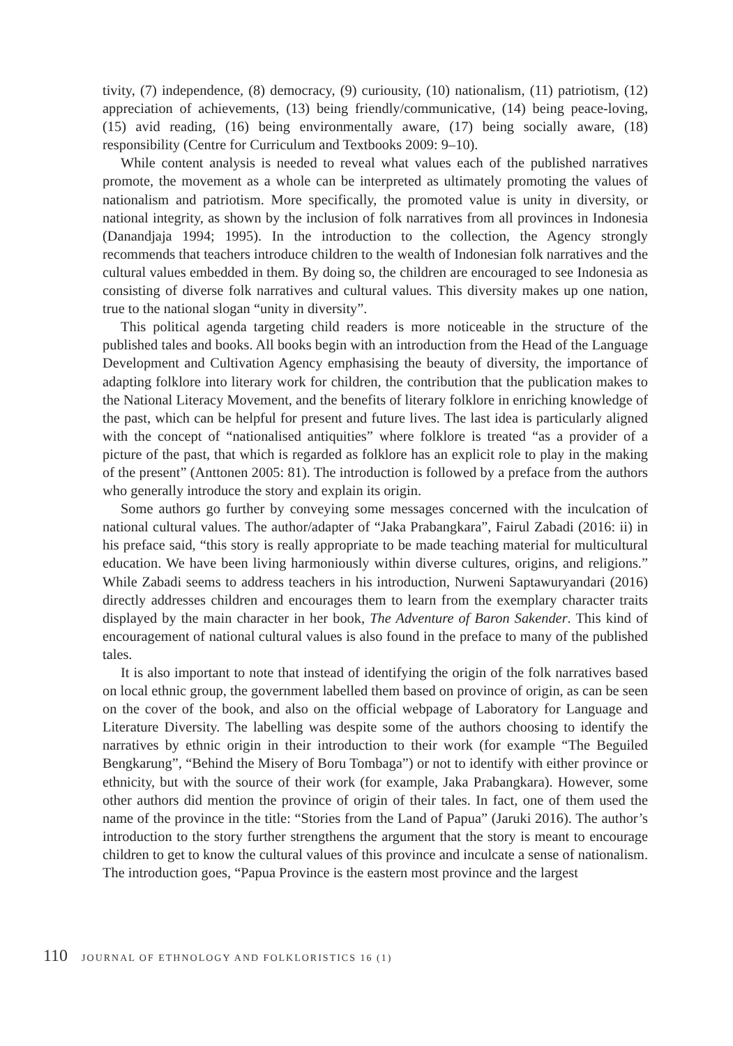tivity, (7) independence, (8) democracy, (9) curiousity, (10) nationalism, (11) patriotism, (12) appreciation of achievements, (13) being friendly/communicative, (14) being peace-loving, (15) avid reading, (16) being environmentally aware, (17) being socially aware, (18) responsibility (Centre for Curriculum and Textbooks 2009: 9–10).
While content analysis is needed to reveal what values each of the published narratives promote, the movement as a whole can be interpreted as ultimately promoting the values of nationalism and patriotism. More specifically, the promoted value is unity in diversity, or national integrity, as shown by the inclusion of folk narratives from all provinces in Indonesia (Danandjaja 1994; 1995). In the introduction to the collection, the Agency strongly recommends that teachers introduce children to the wealth of Indonesian folk narratives and the cultural values embedded in them. By doing so, the children are encouraged to see Indonesia as consisting of diverse folk narratives and cultural values. This diversity makes up one nation, true to the national slogan “unity in diversity”.
This political agenda targeting child readers is more noticeable in the structure of the published tales and books. All books begin with an introduction from the Head of the Language Development and Cultivation Agency emphasising the beauty of diversity, the importance of adapting folklore into literary work for children, the contribution that the publication makes to the National Literacy Movement, and the benefits of literary folklore in enriching knowledge of the past, which can be helpful for present and future lives. The last idea is particularly aligned with the concept of “nationalised antiquities” where folklore is treated “as a provider of a picture of the past, that which is regarded as folklore has an explicit role to play in the making of the present” (Anttonen 2005: 81). The introduction is followed by a preface from the authors who generally introduce the story and explain its origin.
Some authors go further by conveying some messages concerned with the inculcation of national cultural values. The author/adapter of “Jaka Prabangkara”, Fairul Zabadi (2016: ii) in his preface said, “this story is really appropriate to be made teaching material for multicultural education. We have been living harmoniously within diverse cultures, origins, and religions.” While Zabadi seems to address teachers in his introduction, Nurweni Saptawuryandari (2016) directly addresses children and encourages them to learn from the exemplary character traits displayed by the main character in her book, The Adventure of Baron Sakender. This kind of encouragement of national cultural values is also found in the preface to many of the published tales.
It is also important to note that instead of identifying the origin of the folk narratives based on local ethnic group, the government labelled them based on province of origin, as can be seen on the cover of the book, and also on the official webpage of Laboratory for Language and Literature Diversity. The labelling was despite some of the authors choosing to identify the narratives by ethnic origin in their introduction to their work (for example “The Beguiled Bengkarung”, “Behind the Misery of Boru Tombaga”) or not to identify with either province or ethnicity, but with the source of their work (for example, Jaka Prabangkara). However, some other authors did mention the province of origin of their tales. In fact, one of them used the name of the province in the title: “Stories from the Land of Papua” (Jaruki 2016). The author’s introduction to the story further strengthens the argument that the story is meant to encourage children to get to know the cultural values of this province and inculcate a sense of nationalism. The introduction goes, “Papua Province is the eastern most province and the largest
110 JOURNAL OF ETHNOLOGY AND FOLKLORISTICS 16 (1)